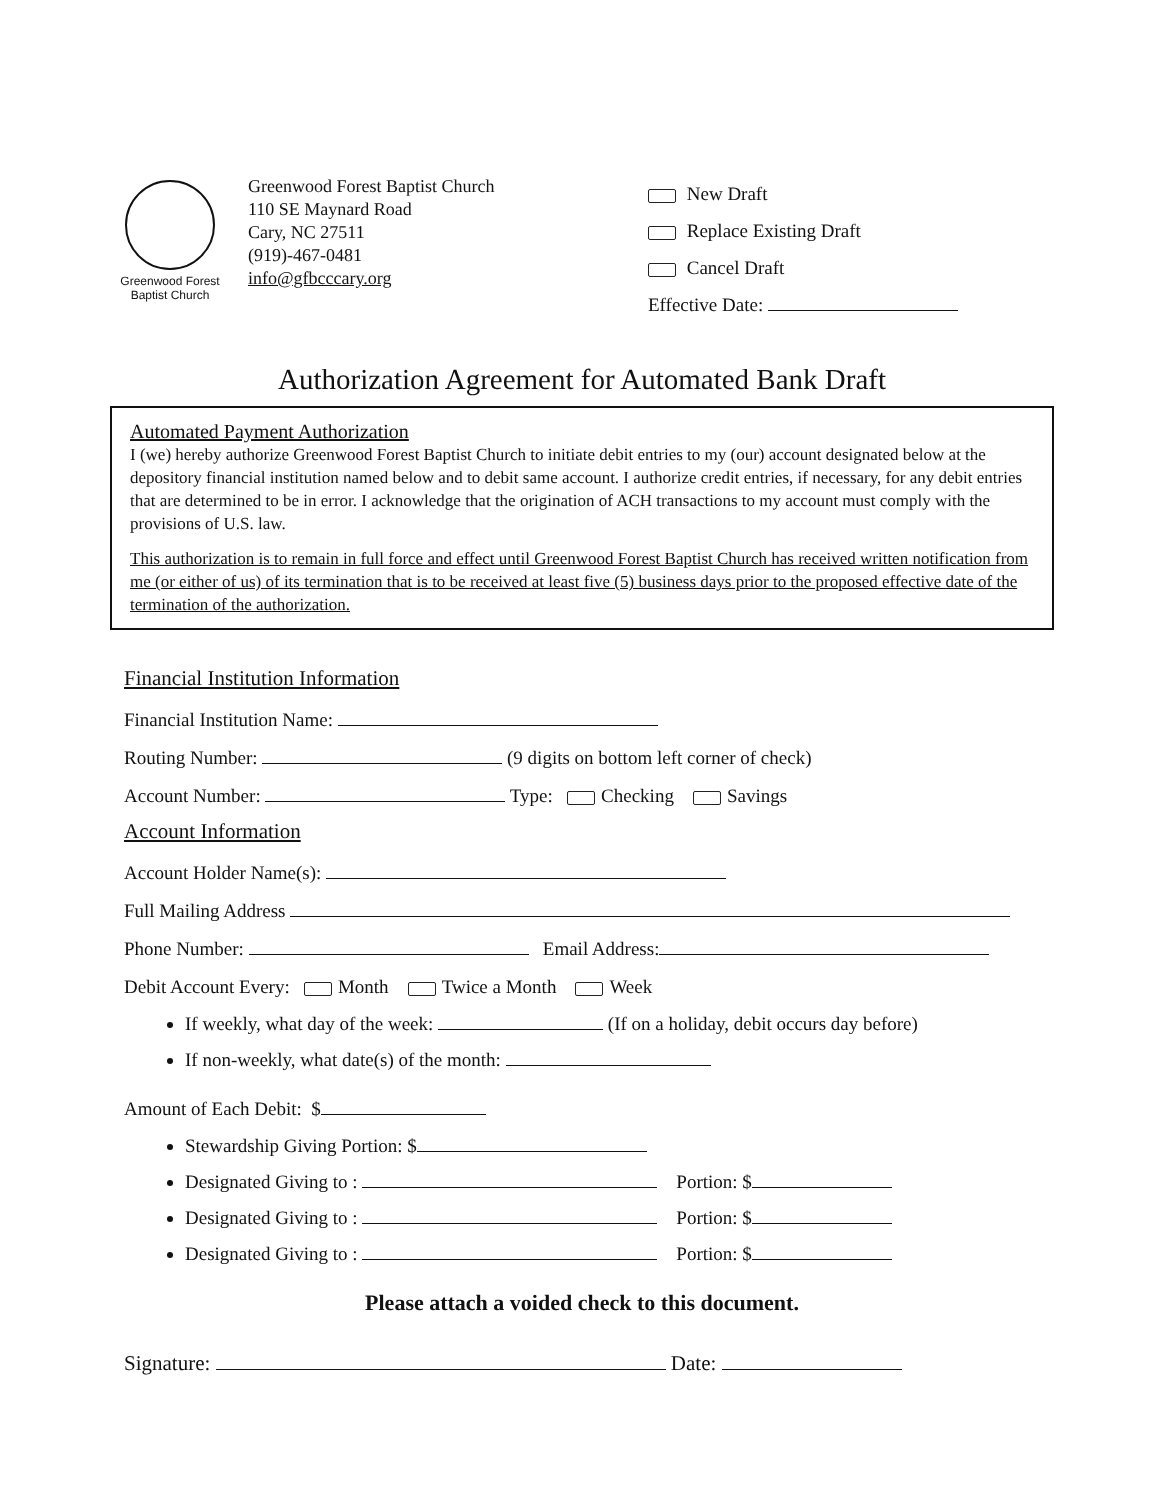Greenwood Forest
Baptist Church
Greenwood Forest Baptist Church
110 SE Maynard Road
Cary, NC 27511
(919)-467-0481
info@gfbcccary.org
New Draft
Replace Existing Draft
Cancel Draft
Effective Date:
Authorization Agreement for Automated Bank Draft
Automated Payment Authorization
I (we) hereby authorize Greenwood Forest Baptist Church to initiate debit entries to my (our) account designated below at the depository financial institution named below and to debit same account. I authorize credit entries, if necessary, for any debit entries that are determined to be in error. I acknowledge that the origination of ACH transactions to my account must comply with the provisions of U.S. law.
This authorization is to remain in full force and effect until Greenwood Forest Baptist Church has received written notification from me (or either of us) of its termination that is to be received at least five (5) business days prior to the proposed effective date of the termination of the authorization.
Financial Institution Information
Financial Institution Name:
Routing Number: (9 digits on bottom left corner of check)
Account Number: Type: Checking Savings
Account Information
Account Holder Name(s):
Full Mailing Address
Phone Number: Email Address:
Debit Account Every: Month Twice a Month Week
If weekly, what day of the week: (If on a holiday, debit occurs day before)
If non-weekly, what date(s) of the month:
Amount of Each Debit: $
Stewardship Giving Portion: $
Designated Giving to : Portion: $
Designated Giving to : Portion: $
Designated Giving to : Portion: $
Please attach a voided check to this document.
Signature: Date: